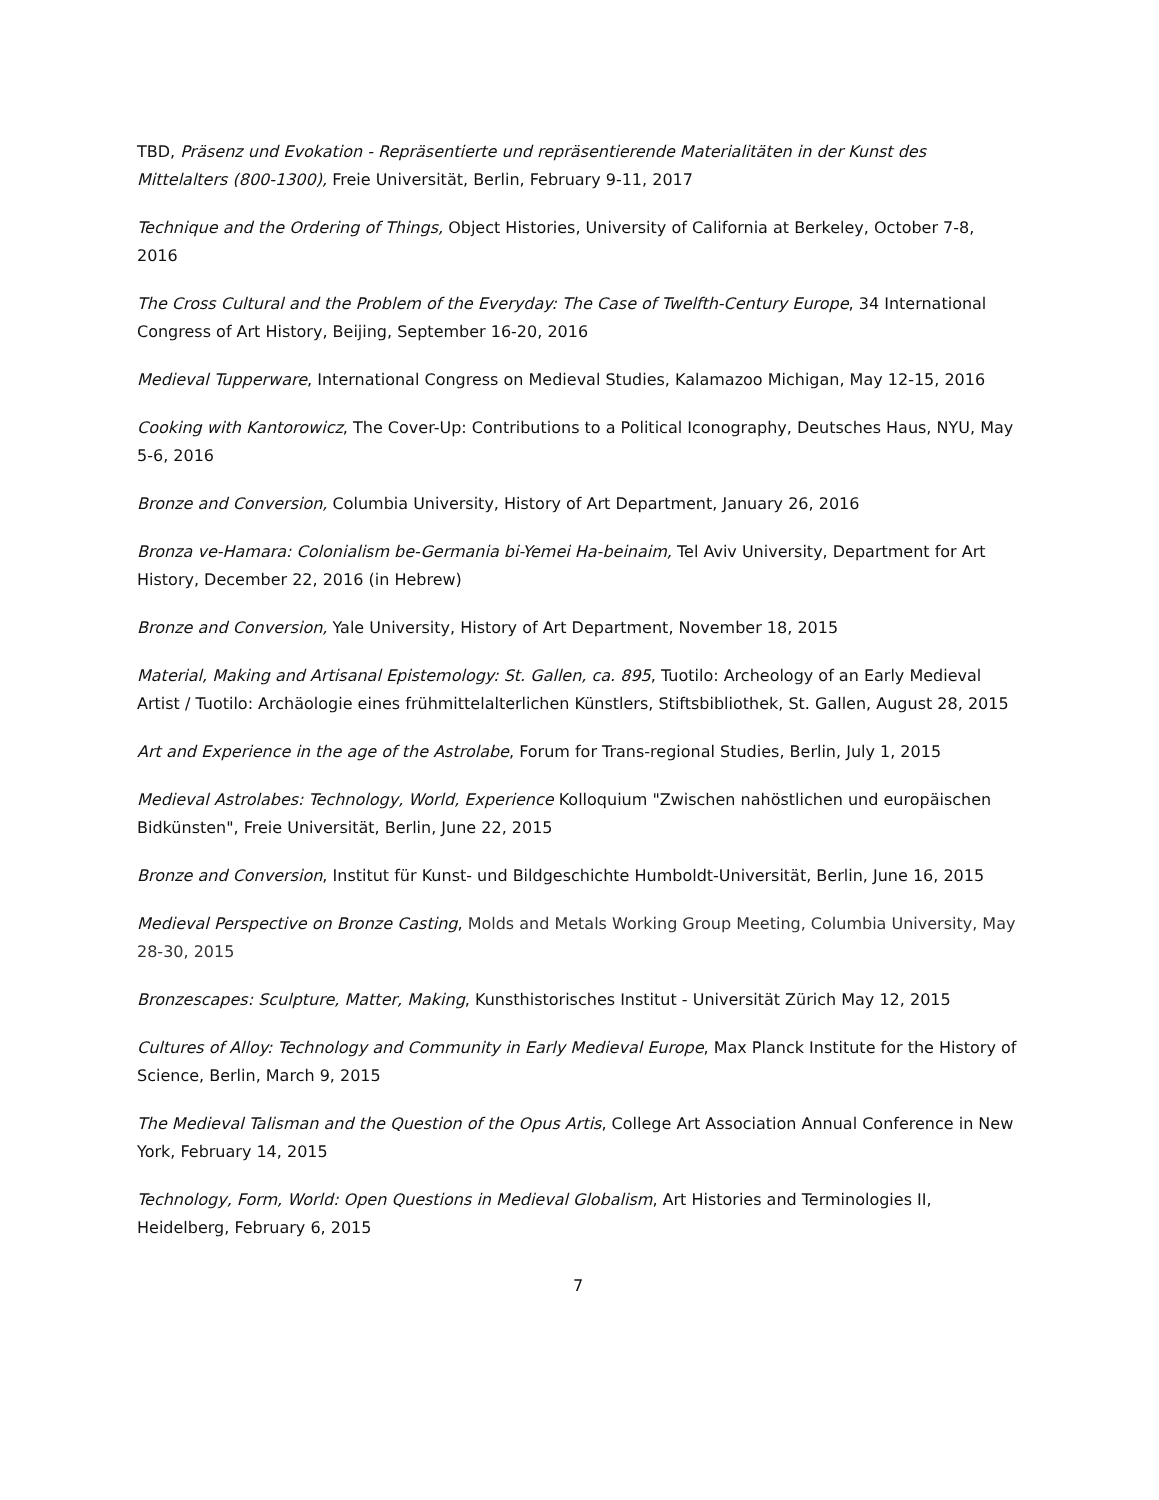TBD, Präsenz und Evokation - Repräsentierte und repräsentierende Materialitäten in der Kunst des Mittelalters (800-1300), Freie Universität, Berlin, February 9-11, 2017
Technique and the Ordering of Things, Object Histories, University of California at Berkeley, October 7-8, 2016
The Cross Cultural and the Problem of the Everyday: The Case of Twelfth-Century Europe, 34 International Congress of Art History, Beijing, September 16-20, 2016
Medieval Tupperware, International Congress on Medieval Studies, Kalamazoo Michigan, May 12-15, 2016
Cooking with Kantorowicz, The Cover-Up: Contributions to a Political Iconography, Deutsches Haus, NYU, May 5-6, 2016
Bronze and Conversion, Columbia University, History of Art Department, January 26, 2016
Bronza ve-Hamara: Colonialism be-Germania bi-Yemei Ha-beinaim, Tel Aviv University, Department for Art History, December 22, 2016 (in Hebrew)
Bronze and Conversion, Yale University, History of Art Department, November 18, 2015
Material, Making and Artisanal Epistemology: St. Gallen, ca. 895, Tuotilo: Archeology of an Early Medieval Artist / Tuotilo: Archäologie eines frühmittelalterlichen Künstlers, Stiftsbibliothek, St. Gallen, August 28, 2015
Art and Experience in the age of the Astrolabe, Forum for Trans-regional Studies, Berlin, July 1, 2015
Medieval Astrolabes: Technology, World, Experience Kolloquium "Zwischen nahöstlichen und europäischen Bidkünsten", Freie Universität, Berlin, June 22, 2015
Bronze and Conversion, Institut für Kunst- und Bildgeschichte Humboldt-Universität, Berlin, June 16, 2015
Medieval Perspective on Bronze Casting, Molds and Metals Working Group Meeting, Columbia University, May 28-30, 2015
Bronzescapes: Sculpture, Matter, Making, Kunsthistorisches Institut - Universität Zürich May 12, 2015
Cultures of Alloy: Technology and Community in Early Medieval Europe, Max Planck Institute for the History of Science, Berlin, March 9, 2015
The Medieval Talisman and the Question of the Opus Artis, College Art Association Annual Conference in New York, February 14, 2015
Technology, Form, World: Open Questions in Medieval Globalism, Art Histories and Terminologies II, Heidelberg, February 6, 2015
7